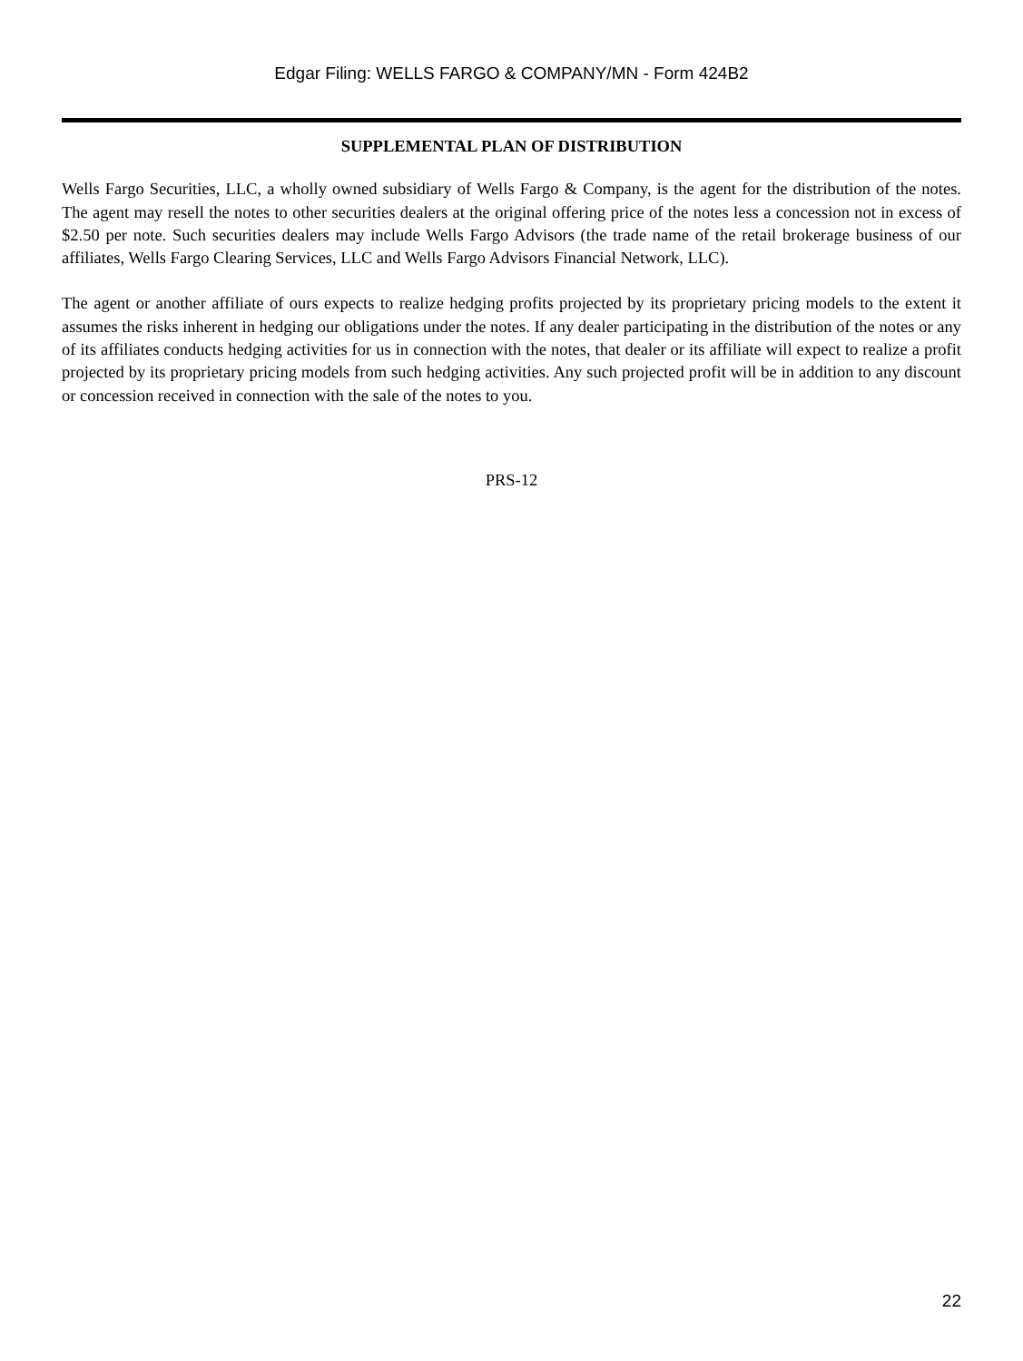Edgar Filing: WELLS FARGO & COMPANY/MN - Form 424B2
SUPPLEMENTAL PLAN OF DISTRIBUTION
Wells Fargo Securities, LLC, a wholly owned subsidiary of Wells Fargo & Company, is the agent for the distribution of the notes. The agent may resell the notes to other securities dealers at the original offering price of the notes less a concession not in excess of $2.50 per note. Such securities dealers may include Wells Fargo Advisors (the trade name of the retail brokerage business of our affiliates, Wells Fargo Clearing Services, LLC and Wells Fargo Advisors Financial Network, LLC).
The agent or another affiliate of ours expects to realize hedging profits projected by its proprietary pricing models to the extent it assumes the risks inherent in hedging our obligations under the notes. If any dealer participating in the distribution of the notes or any of its affiliates conducts hedging activities for us in connection with the notes, that dealer or its affiliate will expect to realize a profit projected by its proprietary pricing models from such hedging activities. Any such projected profit will be in addition to any discount or concession received in connection with the sale of the notes to you.
PRS-12
22